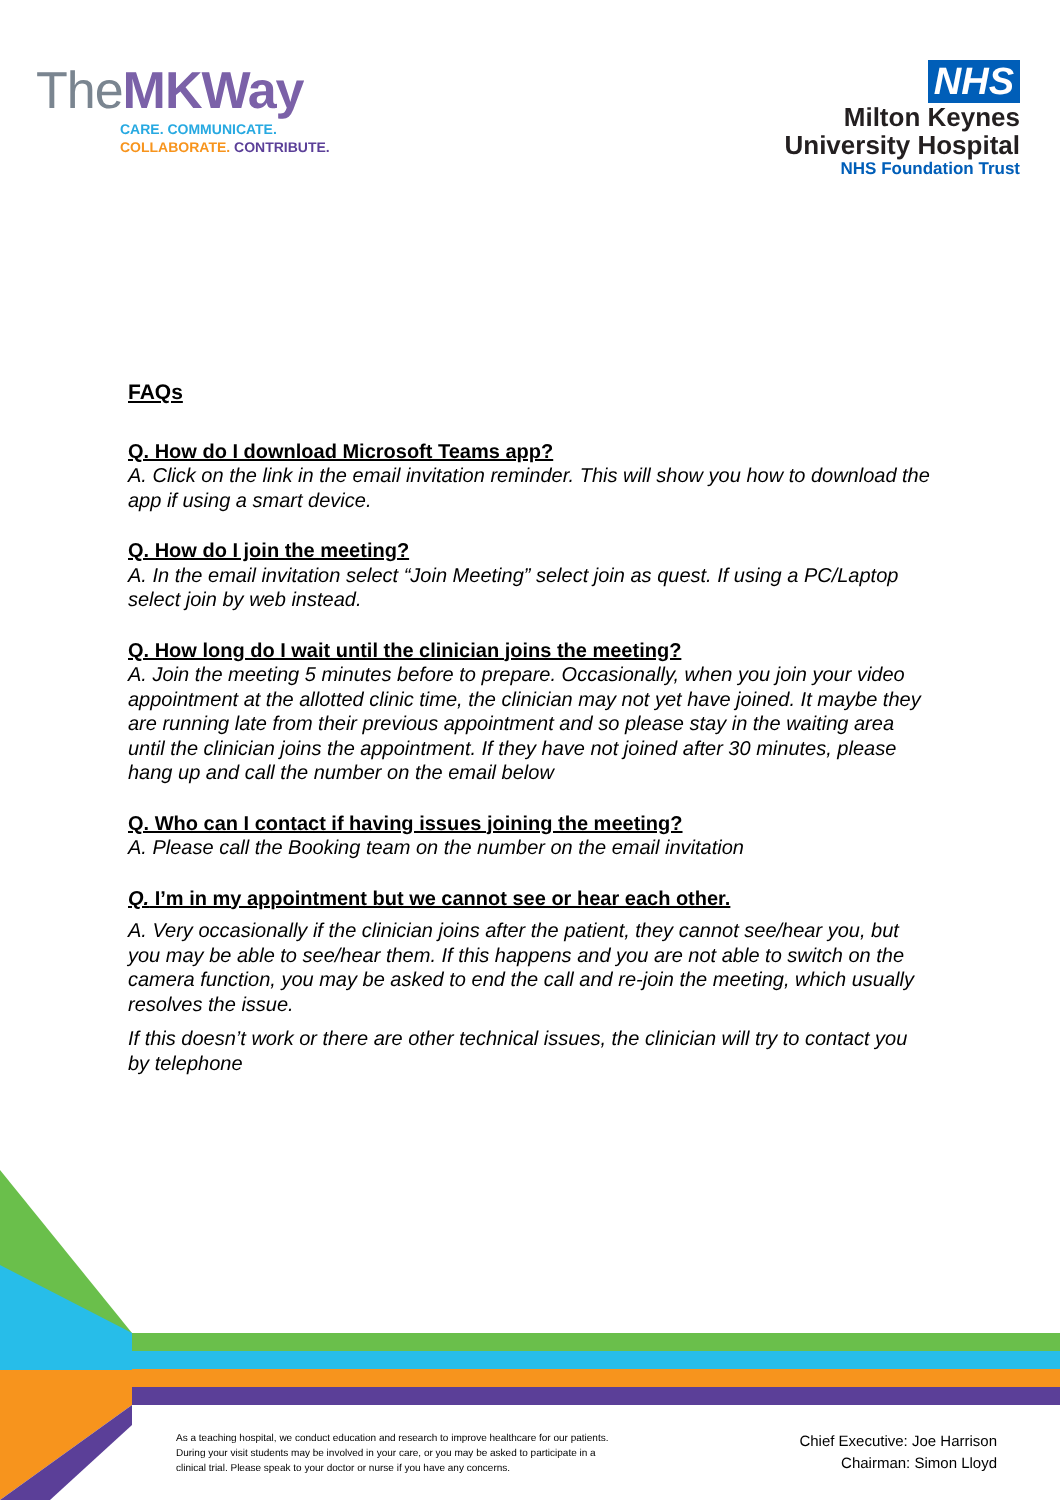TheMKWay
CARE. COMMUNICATE.
COLLABORATE. CONTRIBUTE.
NHS
Milton Keynes
University Hospital
NHS Foundation Trust
FAQs
Q. How do I download Microsoft Teams app?
A. Click on the link in the email invitation reminder. This will show you how to download the app if using a smart device.
Q. How do I join the meeting?
A. In the email invitation select “Join Meeting” select join as quest. If using a PC/Laptop select join by web instead.
Q. How long do I wait until the clinician joins the meeting?
A. Join the meeting 5 minutes before to prepare. Occasionally, when you join your video appointment at the allotted clinic time, the clinician may not yet have joined. It maybe they are running late from their previous appointment and so please stay in the waiting area until the clinician joins the appointment. If they have not joined after 30 minutes, please hang up and call the number on the email below
Q. Who can I contact if having issues joining the meeting?
A. Please call the Booking team on the number on the email invitation
Q. I’m in my appointment but we cannot see or hear each other.
A. Very occasionally if the clinician joins after the patient, they cannot see/hear you, but you may be able to see/hear them. If this happens and you are not able to switch on the camera function, you may be asked to end the call and re-join the meeting, which usually resolves the issue.
If this doesn’t work or there are other technical issues, the clinician will try to contact you by telephone
As a teaching hospital, we conduct education and research to improve healthcare for our patients. During your visit students may be involved in your care, or you may be asked to participate in a clinical trial. Please speak to your doctor or nurse if you have any concerns.
Chief Executive: Joe Harrison
Chairman: Simon Lloyd